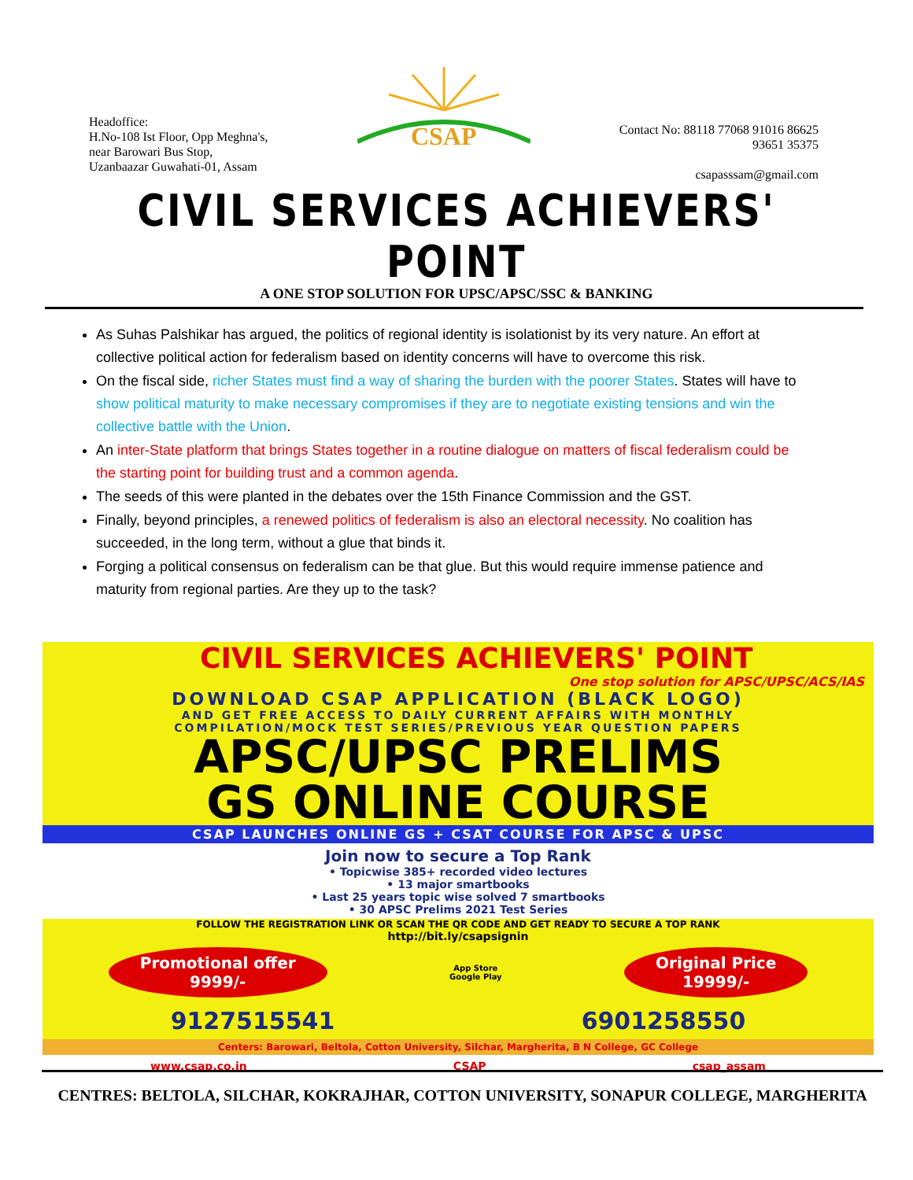Headoffice:
H.No-108 Ist Floor, Opp Meghna's,
near Barowari Bus Stop,
Uzanbaazar Guwahati-01, Assam
CSAP
Contact No: 88118 77068 91016 86625
93651 35375
csapasssam@gmail.com
CIVIL SERVICES ACHIEVERS' POINT
A ONE STOP SOLUTION FOR UPSC/APSC/SSC & BANKING
As Suhas Palshikar has argued, the politics of regional identity is isolationist by its very nature. An effort at collective political action for federalism based on identity concerns will have to overcome this risk.
On the fiscal side, richer States must find a way of sharing the burden with the poorer States. States will have to show political maturity to make necessary compromises if they are to negotiate existing tensions and win the collective battle with the Union.
An inter-State platform that brings States together in a routine dialogue on matters of fiscal federalism could be the starting point for building trust and a common agenda.
The seeds of this were planted in the debates over the 15th Finance Commission and the GST.
Finally, beyond principles, a renewed politics of federalism is also an electoral necessity. No coalition has succeeded, in the long term, without a glue that binds it.
Forging a political consensus on federalism can be that glue. But this would require immense patience and maturity from regional parties. Are they up to the task?
CIVIL SERVICES ACHIEVERS' POINT
One stop solution for APSC/UPSC/ACS/IAS
DOWNLOAD CSAP APPLICATION (BLACK LOGO)
AND GET FREE ACCESS TO DAILY CURRENT AFFAIRS WITH MONTHLY
COMPILATION/MOCK TEST SERIES/PREVIOUS YEAR QUESTION PAPERS
APSC/UPSC PRELIMS
GS ONLINE COURSE
CSAP LAUNCHES ONLINE GS + CSAT COURSE FOR APSC & UPSC
Join now to secure a Top Rank
• Topicwise 385+ recorded video lectures
• 13 major smartbooks
• Last 25 years topic wise solved 7 smartbooks
• 30 APSC Prelims 2021 Test Series
FOLLOW THE REGISTRATION LINK OR SCAN THE QR CODE AND GET READY TO SECURE A TOP RANK
http://bit.ly/csapsignin
Promotional offer
9999/-
App Store
Google Play
Original Price
19999/-
9127515541 6901258550
Centers: Barowari, Beltola, Cotton University, Silchar, Margherita, B N College, GC College
www.csap.co.in CSAP csap_assam
CENTRES: BELTOLA, SILCHAR, KOKRAJHAR, COTTON UNIVERSITY, SONAPUR COLLEGE, MARGHERITA